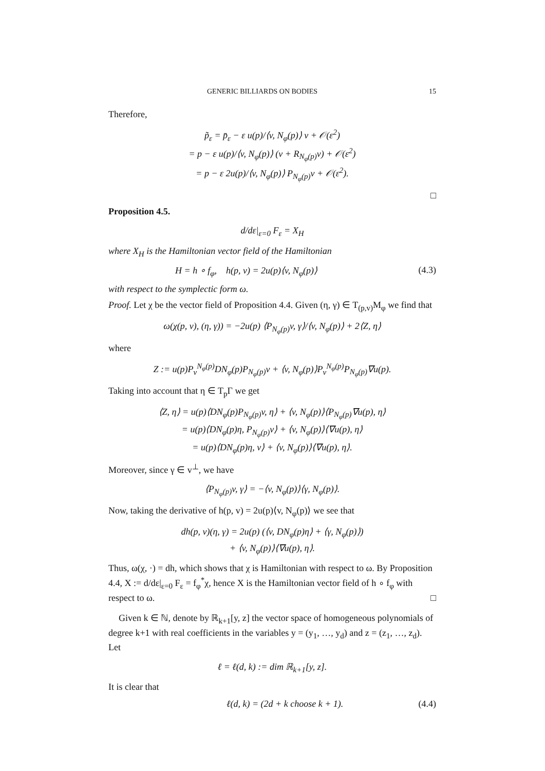GENERIC BILLIARDS ON BODIES 15
Therefore,
p̃<sub>ε</sub> = p̄<sub>ε</sub> − ε u(p)/⟨v, N<sub>φ</sub>(p)⟩ v + 𝒪(ε<sup>2</sup>)
= p − ε u(p)/⟨v, N<sub>φ</sub>(p)⟩ (v + R<sub>N<sub>φ</sub>(p)</sub>v) + 𝒪(ε<sup>2</sup>)
= p − ε 2u(p)/⟨v, N<sub>φ</sub>(p)⟩ P<sub>N<sub>φ</sub>(p)</sub>v + 𝒪(ε<sup>2</sup>).
□
Proposition 4.5.
d/dε|<sub>ε=0</sub> F<sub>ε</sub> = X<sub>H</sub>
where X<sub>H</sub> is the Hamiltonian vector field of the Hamiltonian
H = h ∘ f<sub>φ</sub>, h(p, v) = 2u(p)⟨v, N<sub>φ</sub>(p)⟩ (4.3)
with respect to the symplectic form ω.
Proof. Let χ be the vector field of Proposition 4.4. Given (η, γ) ∈ T<sub>(p,v)</sub>M<sub>φ</sub> we find that
ω(χ(p, v), (η, γ)) = −2u(p) ⟨P<sub>N<sub>φ</sub>(p)</sub>v, γ⟩/⟨v, N<sub>φ</sub>(p)⟩ + 2⟨Z, η⟩
where
Z := u(p)P<sub>v</sub><sup>N<sub>φ</sub>(p)</sup>DN<sub>φ</sub>(p)P<sub>N<sub>φ</sub>(p)</sub>v + ⟨v, N<sub>φ</sub>(p)⟩P<sub>v</sub><sup>N<sub>φ</sub>(p)</sup>P<sub>N<sub>φ</sub>(p)</sub>∇u(p).
Taking into account that η ∈ T<sub>p</sub>Γ we get
⟨Z, η⟩ = u(p)⟨DN<sub>φ</sub>(p)P<sub>N<sub>φ</sub>(p)</sub>v, η⟩ + ⟨v, N<sub>φ</sub>(p)⟩⟨P<sub>N<sub>φ</sub>(p)</sub>∇u(p), η⟩
= u(p)⟨DN<sub>φ</sub>(p)η, P<sub>N<sub>φ</sub>(p)</sub>v⟩ + ⟨v, N<sub>φ</sub>(p)⟩⟨∇u(p), η⟩
= u(p)⟨DN<sub>φ</sub>(p)η, v⟩ + ⟨v, N<sub>φ</sub>(p)⟩⟨∇u(p), η⟩.
Moreover, since γ ∈ v<sup>⊥</sup>, we have
⟨P<sub>N<sub>φ</sub>(p)</sub>v, γ⟩ = −⟨v, N<sub>φ</sub>(p)⟩⟨γ, N<sub>φ</sub>(p)⟩.
Now, taking the derivative of h(p, v) = 2u(p)⟨v, N<sub>φ</sub>(p)⟩ we see that
dh(p, v)(η, γ) = 2u(p) (⟨v, DN<sub>φ</sub>(p)η⟩ + ⟨γ, N<sub>φ</sub>(p)⟩)
+ ⟨v, N<sub>φ</sub>(p)⟩⟨∇u(p), η⟩.
Thus, ω(χ, ·) = dh, which shows that χ is Hamiltonian with respect to ω. By Proposition 4.4, X := d/dε|<sub>ε=0</sub> F<sub>ε</sub> = f<sub>φ</sub><sup>*</sup>χ, hence X is the Hamiltonian vector field of h ∘ f<sub>φ</sub> with respect to ω. □
Given k ∈ ℕ, denote by ℝ<sub>k+1</sub>[y, z] the vector space of homogeneous polynomials of degree k+1 with real coefficients in the variables y = (y<sub>1</sub>, …, y<sub>d</sub>) and z = (z<sub>1</sub>, …, z<sub>d</sub>). Let
ℓ = ℓ(d, k) := dim ℝ<sub>k+1</sub>[y, z].
It is clear that
ℓ(d, k) = (2d + k choose k + 1). (4.4)